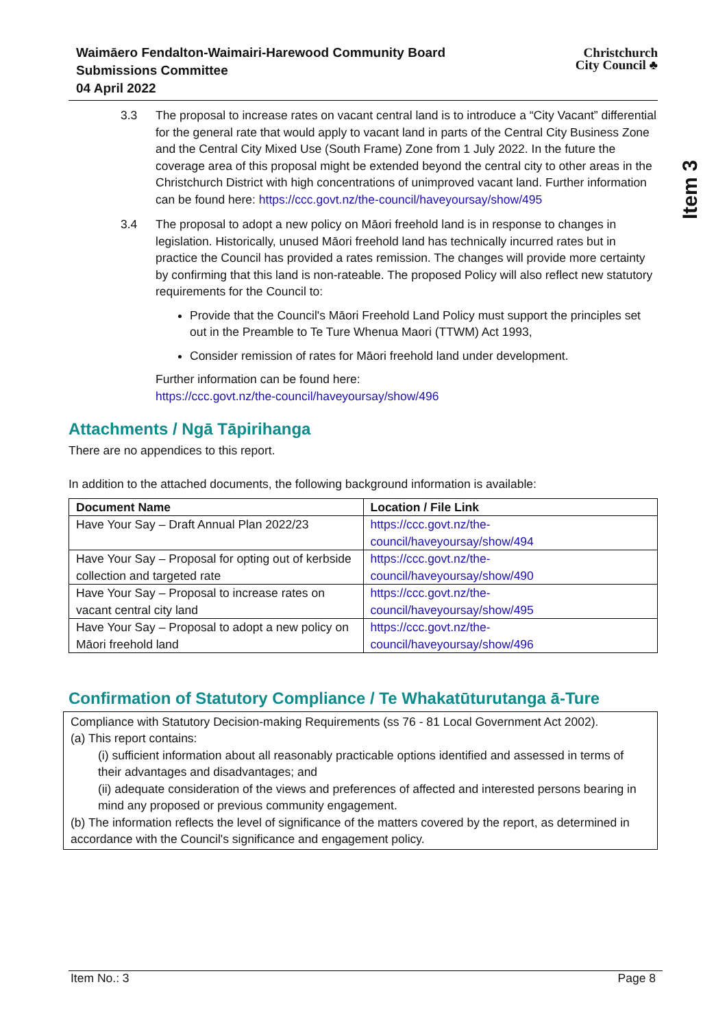Waimāero Fendalton-Waimairi-Harewood Community Board
Submissions Committee
04 April 2022
Christchurch
City Council ♣
Item 3
3.3 The proposal to increase rates on vacant central land is to introduce a “City Vacant” differential for the general rate that would apply to vacant land in parts of the Central City Business Zone and the Central City Mixed Use (South Frame) Zone from 1 July 2022. In the future the coverage area of this proposal might be extended beyond the central city to other areas in the Christchurch District with high concentrations of unimproved vacant land. Further information can be found here: https://ccc.govt.nz/the-council/haveyoursay/show/495
3.4 The proposal to adopt a new policy on Māori freehold land is in response to changes in legislation. Historically, unused Māori freehold land has technically incurred rates but in practice the Council has provided a rates remission. The changes will provide more certainty by confirming that this land is non-rateable. The proposed Policy will also reflect new statutory requirements for the Council to:
Provide that the Council's Māori Freehold Land Policy must support the principles set out in the Preamble to Te Ture Whenua Maori (TTWM) Act 1993,
Consider remission of rates for Māori freehold land under development.
Further information can be found here:
https://ccc.govt.nz/the-council/haveyoursay/show/496
Attachments / Ngā Tāpirihanga
There are no appendices to this report.
In addition to the attached documents, the following background information is available:
| Document Name | Location / File Link |
| --- | --- |
| Have Your Say – Draft Annual Plan 2022/23 | https://ccc.govt.nz/the-council/haveyoursay/show/494 |
| Have Your Say – Proposal for opting out of kerbside collection and targeted rate | https://ccc.govt.nz/the-council/haveyoursay/show/490 |
| Have Your Say – Proposal to increase rates on vacant central city land | https://ccc.govt.nz/the-council/haveyoursay/show/495 |
| Have Your Say – Proposal to adopt a new policy on Māori freehold land | https://ccc.govt.nz/the-council/haveyoursay/show/496 |
Confirmation of Statutory Compliance / Te Whakatūturutanga ā-Ture
Compliance with Statutory Decision-making Requirements (ss 76 - 81 Local Government Act 2002).
(a) This report contains:
(i) sufficient information about all reasonably practicable options identified and assessed in terms of their advantages and disadvantages; and
(ii) adequate consideration of the views and preferences of affected and interested persons bearing in mind any proposed or previous community engagement.
(b) The information reflects the level of significance of the matters covered by the report, as determined in accordance with the Council's significance and engagement policy.
Item No.: 3 Page 8